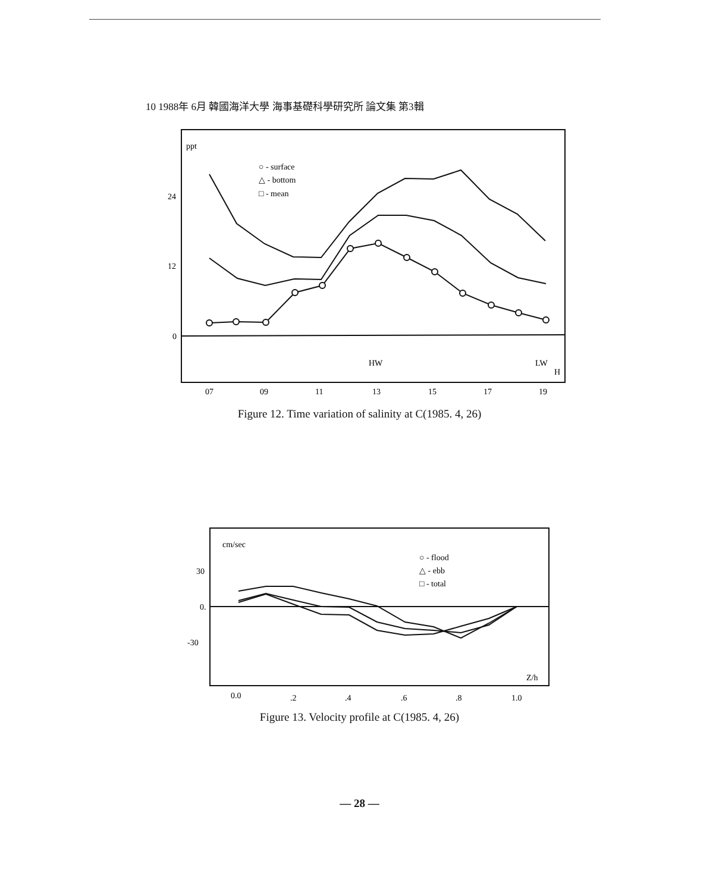10 1988年 6月 韓國海洋大學 海事基礎科學研究所 論文集 第3輯
ppt
○ - surface
△ - bottom
□ - mean
24
12
0
HW
LW
H
07
09
11
13
15
17
19
Figure 12. Time variation of salinity at C(1985. 4, 26)
cm/sec
○ - flood
△ - ebb
□ - total
30
0.
-30
Z/h
0.0
.2
.4
.6
.8
1.0
Figure 13. Velocity profile at C(1985. 4, 26)
— 28 —